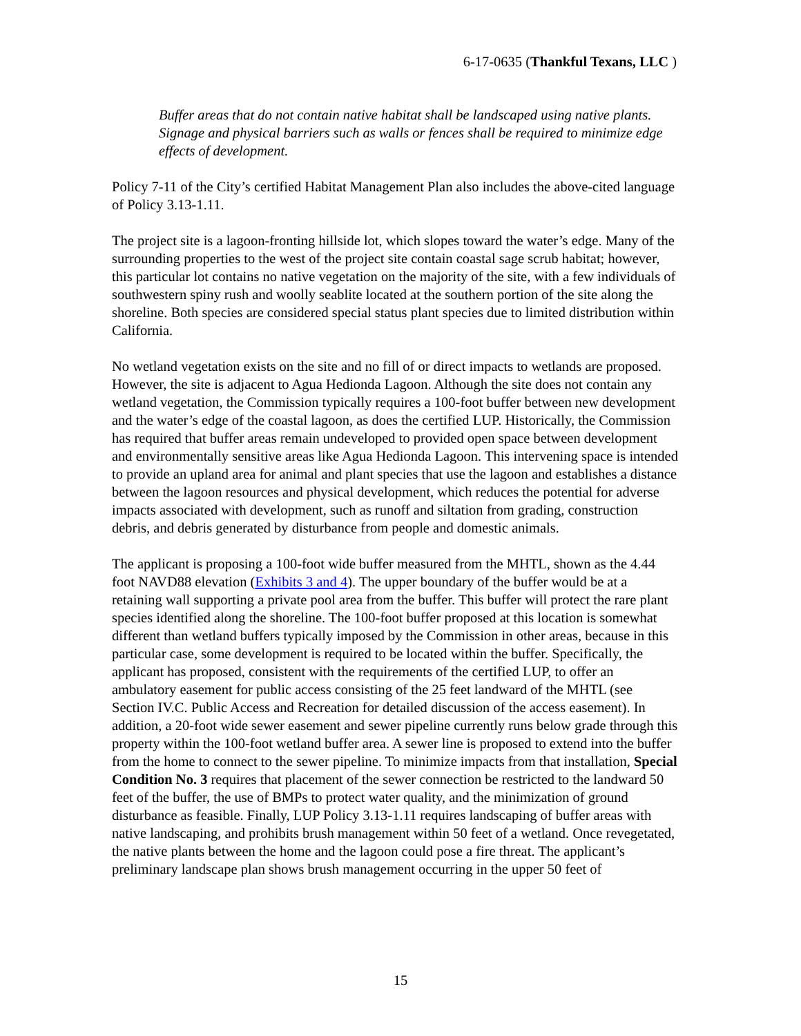6-17-0635 (Thankful Texans, LLC )
Buffer areas that do not contain native habitat shall be landscaped using native plants. Signage and physical barriers such as walls or fences shall be required to minimize edge effects of development.
Policy 7-11 of the City’s certified Habitat Management Plan also includes the above-cited language of Policy 3.13-1.11.
The project site is a lagoon-fronting hillside lot, which slopes toward the water’s edge. Many of the surrounding properties to the west of the project site contain coastal sage scrub habitat; however, this particular lot contains no native vegetation on the majority of the site, with a few individuals of southwestern spiny rush and woolly seablite located at the southern portion of the site along the shoreline. Both species are considered special status plant species due to limited distribution within California.
No wetland vegetation exists on the site and no fill of or direct impacts to wetlands are proposed. However, the site is adjacent to Agua Hedionda Lagoon. Although the site does not contain any wetland vegetation, the Commission typically requires a 100-foot buffer between new development and the water’s edge of the coastal lagoon, as does the certified LUP. Historically, the Commission has required that buffer areas remain undeveloped to provided open space between development and environmentally sensitive areas like Agua Hedionda Lagoon. This intervening space is intended to provide an upland area for animal and plant species that use the lagoon and establishes a distance between the lagoon resources and physical development, which reduces the potential for adverse impacts associated with development, such as runoff and siltation from grading, construction debris, and debris generated by disturbance from people and domestic animals.
The applicant is proposing a 100-foot wide buffer measured from the MHTL, shown as the 4.44 foot NAVD88 elevation (Exhibits 3 and 4). The upper boundary of the buffer would be at a retaining wall supporting a private pool area from the buffer. This buffer will protect the rare plant species identified along the shoreline. The 100-foot buffer proposed at this location is somewhat different than wetland buffers typically imposed by the Commission in other areas, because in this particular case, some development is required to be located within the buffer. Specifically, the applicant has proposed, consistent with the requirements of the certified LUP, to offer an ambulatory easement for public access consisting of the 25 feet landward of the MHTL (see Section IV.C. Public Access and Recreation for detailed discussion of the access easement). In addition, a 20-foot wide sewer easement and sewer pipeline currently runs below grade through this property within the 100-foot wetland buffer area. A sewer line is proposed to extend into the buffer from the home to connect to the sewer pipeline. To minimize impacts from that installation, Special Condition No. 3 requires that placement of the sewer connection be restricted to the landward 50 feet of the buffer, the use of BMPs to protect water quality, and the minimization of ground disturbance as feasible. Finally, LUP Policy 3.13-1.11 requires landscaping of buffer areas with native landscaping, and prohibits brush management within 50 feet of a wetland. Once revegetated, the native plants between the home and the lagoon could pose a fire threat. The applicant’s preliminary landscape plan shows brush management occurring in the upper 50 feet of
15